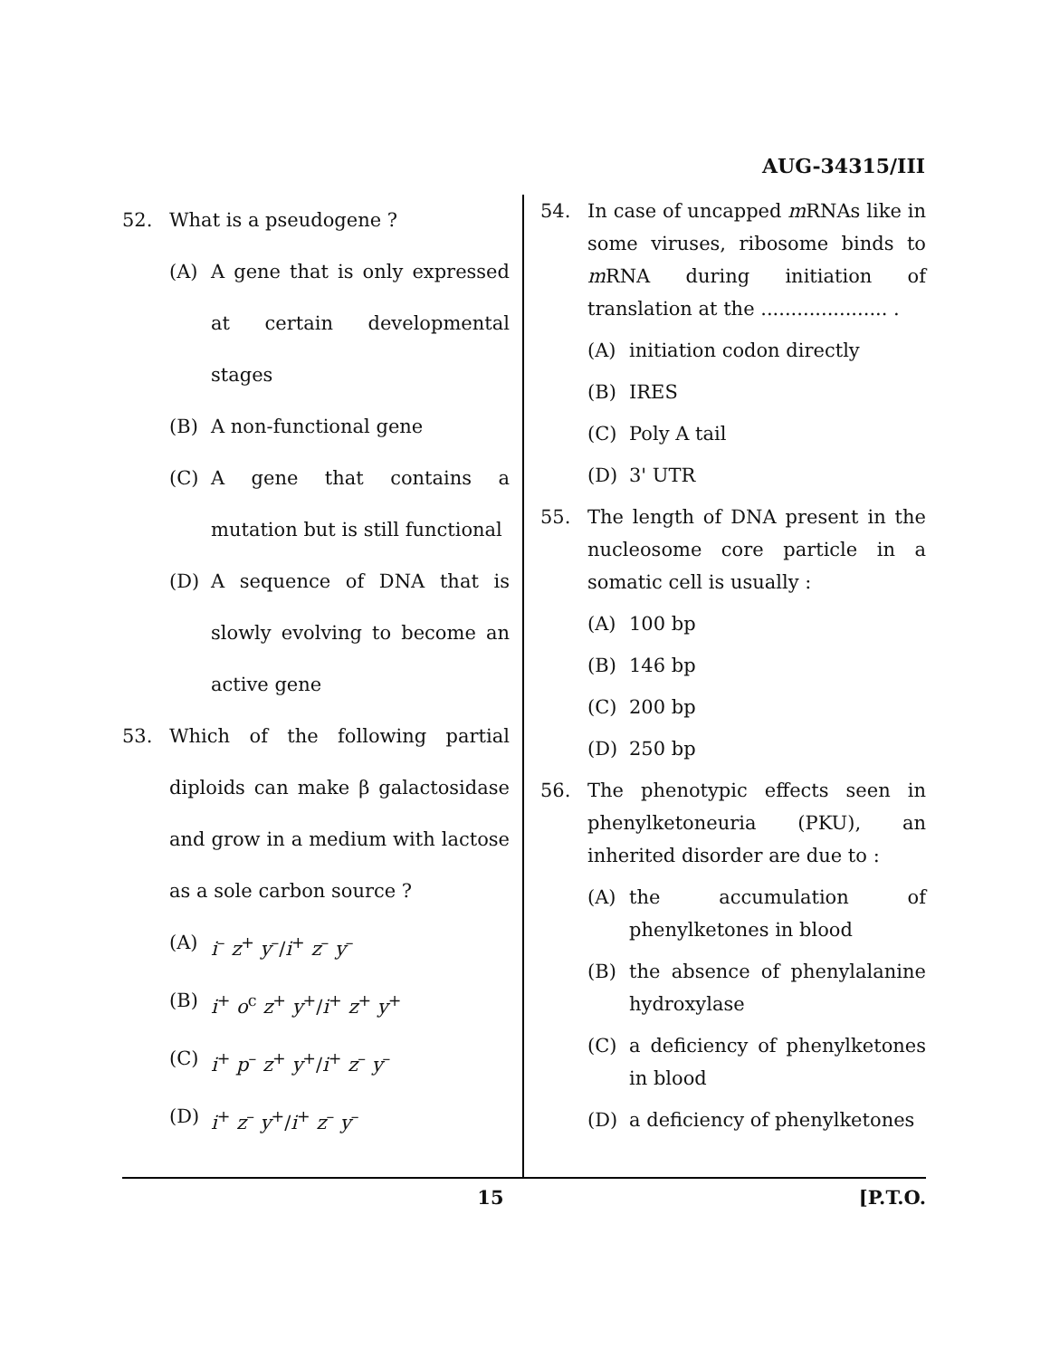AUG-34315/III
52. What is a pseudogene ?
(A) A gene that is only expressed at certain developmental stages
(B) A non-functional gene
(C) A gene that contains a mutation but is still functional
(D) A sequence of DNA that is slowly evolving to become an active gene
53. Which of the following partial diploids can make β galactosidase and grow in a medium with lactose as a sole carbon source ?
(A) i<sup>–</sup> z<sup>+</sup> y<sup>–</sup>/i<sup>+</sup> z<sup>–</sup> y<sup>–</sup>
(B) i<sup>+</sup> o<sup>c</sup> z<sup>+</sup> y<sup>+</sup>/i<sup>+</sup> z<sup>+</sup> y<sup>+</sup>
(C) i<sup>+</sup> p<sup>–</sup> z<sup>+</sup> y<sup>+</sup>/i<sup>+</sup> z<sup>–</sup> y<sup>–</sup>
(D) i<sup>+</sup> z<sup>–</sup> y<sup>+</sup>/i<sup>+</sup> z<sup>–</sup> y<sup>–</sup>
54. In case of uncapped m RNAs like in some viruses, ribosome binds to m RNA during initiation of translation at the ..................... .
(A) initiation codon directly
(B) IRES
(C) Poly A tail
(D) 3' UTR
55. The length of DNA present in the nucleosome core particle in a somatic cell is usually :
(A) 100 bp
(B) 146 bp
(C) 200 bp
(D) 250 bp
56. The phenotypic effects seen in phenylketoneuria (PKU), an inherited disorder are due to :
(A) the accumulation of phenylketones in blood
(B) the absence of phenylalanine hydroxylase
(C) a deficiency of phenylketones in blood
(D) a deficiency of phenylketones
15 [P.T.O.